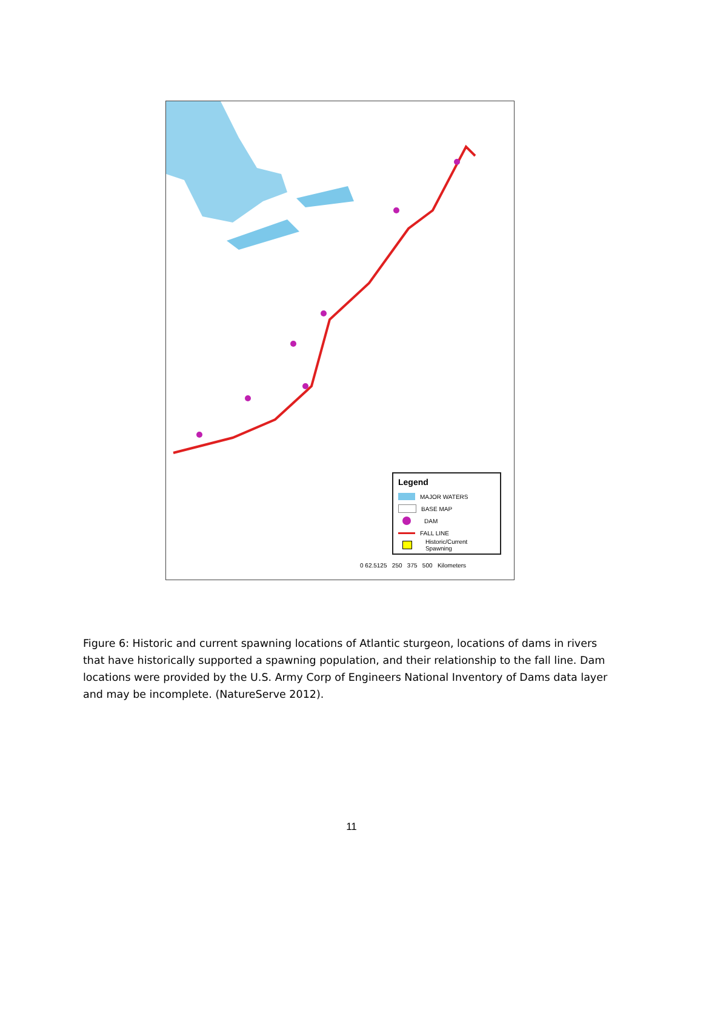Legend
MAJOR WATERS
BASE MAP
DAM
FALL LINE
Historic/Current Spawning
0 62.5125 250 375 500 Kilometers
Figure 6: Historic and current spawning locations of Atlantic sturgeon, locations of dams in rivers that have historically supported a spawning population, and their relationship to the fall line. Dam locations were provided by the U.S. Army Corp of Engineers National Inventory of Dams data layer and may be incomplete. (NatureServe 2012).
11